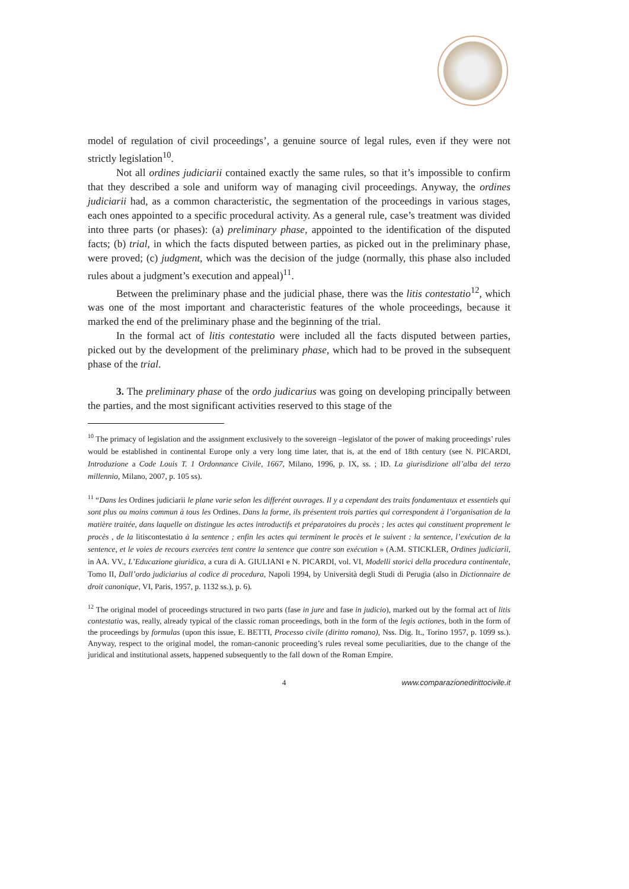model of regulation of civil proceedings’, a genuine source of legal rules, even if they were not strictly legislation<sup>10</sup>.
Not all ordines judiciarii contained exactly the same rules, so that it’s impossible to confirm that they described a sole and uniform way of managing civil proceedings. Anyway, the ordines judiciarii had, as a common characteristic, the segmentation of the proceedings in various stages, each ones appointed to a specific procedural activity. As a general rule, case’s treatment was divided into three parts (or phases): (a) preliminary phase, appointed to the identification of the disputed facts; (b) trial, in which the facts disputed between parties, as picked out in the preliminary phase, were proved; (c) judgment, which was the decision of the judge (normally, this phase also included rules about a judgment’s execution and appeal)<sup>11</sup>.
Between the preliminary phase and the judicial phase, there was the litis contestatio<sup>12</sup>, which was one of the most important and characteristic features of the whole proceedings, because it marked the end of the preliminary phase and the beginning of the trial.
In the formal act of litis contestatio were included all the facts disputed between parties, picked out by the development of the preliminary phase, which had to be proved in the subsequent phase of the trial.
3. The preliminary phase of the ordo judicarius was going on developing principally between the parties, and the most significant activities reserved to this stage of the
<sup>10</sup> The primacy of legislation and the assignment exclusively to the sovereign –legislator of the power of making proceedings’ rules would be established in continental Europe only a very long time later, that is, at the end of 18th century (see N. PICARDI, Introduzione a Code Louis T. 1 Ordonnance Civile, 1667, Milano, 1996, p. IX, ss. ; ID. La giurisdizione all’alba del terzo millennio, Milano, 2007, p. 105 ss).
<sup>11</sup> “Dans les Ordines judiciarii le plane varie selon les differént ouvrages. Il y a cependant des traits fondamentaux et essentiels qui sont plus ou moins commun à tous les Ordines. Dans la forme, ils présentent trois parties qui correspondent à l’organisation de la matière traitée, dans laquelle on distingue les actes introductifs et préparatoires du procès ; les actes qui constituent proprement le procès , de la litiscontestatio à la sentence ; enfin les actes qui terminent le procès et le suivent : la sentence, l’exécution de la sentence, et le voies de recours exercées tent contre la sentence que contre son exécution » (A.M. STICKLER, Ordines judiciarii, in AA. VV., L’Educazione giuridica, a cura di A. GIULIANI e N. PICARDI, vol. VI, Modelli storici della procedura continentale, Tomo II, Dall’ordo judiciarius al codice di procedura, Napoli 1994, by Università degli Studi di Perugia (also in Dictionnaire de droit canonique, VI, Paris, 1957, p. 1132 ss.), p. 6).
<sup>12</sup> The original model of proceedings structured in two parts (fase in jure and fase in judicio), marked out by the formal act of litis contestatio was, really, already typical of the classic roman proceedings, both in the form of the legis actiones, both in the form of the proceedings by formulas (upon this issue, E. BETTI, Processo civile (diritto romano), Nss. Dig. It., Torino 1957, p. 1099 ss.). Anyway, respect to the original model, the roman-canonic proceeding’s rules reveal some peculiarities, due to the change of the juridical and institutional assets, happened subsequently to the fall down of the Roman Empire.
4 www.comparazionedirittocivile.it